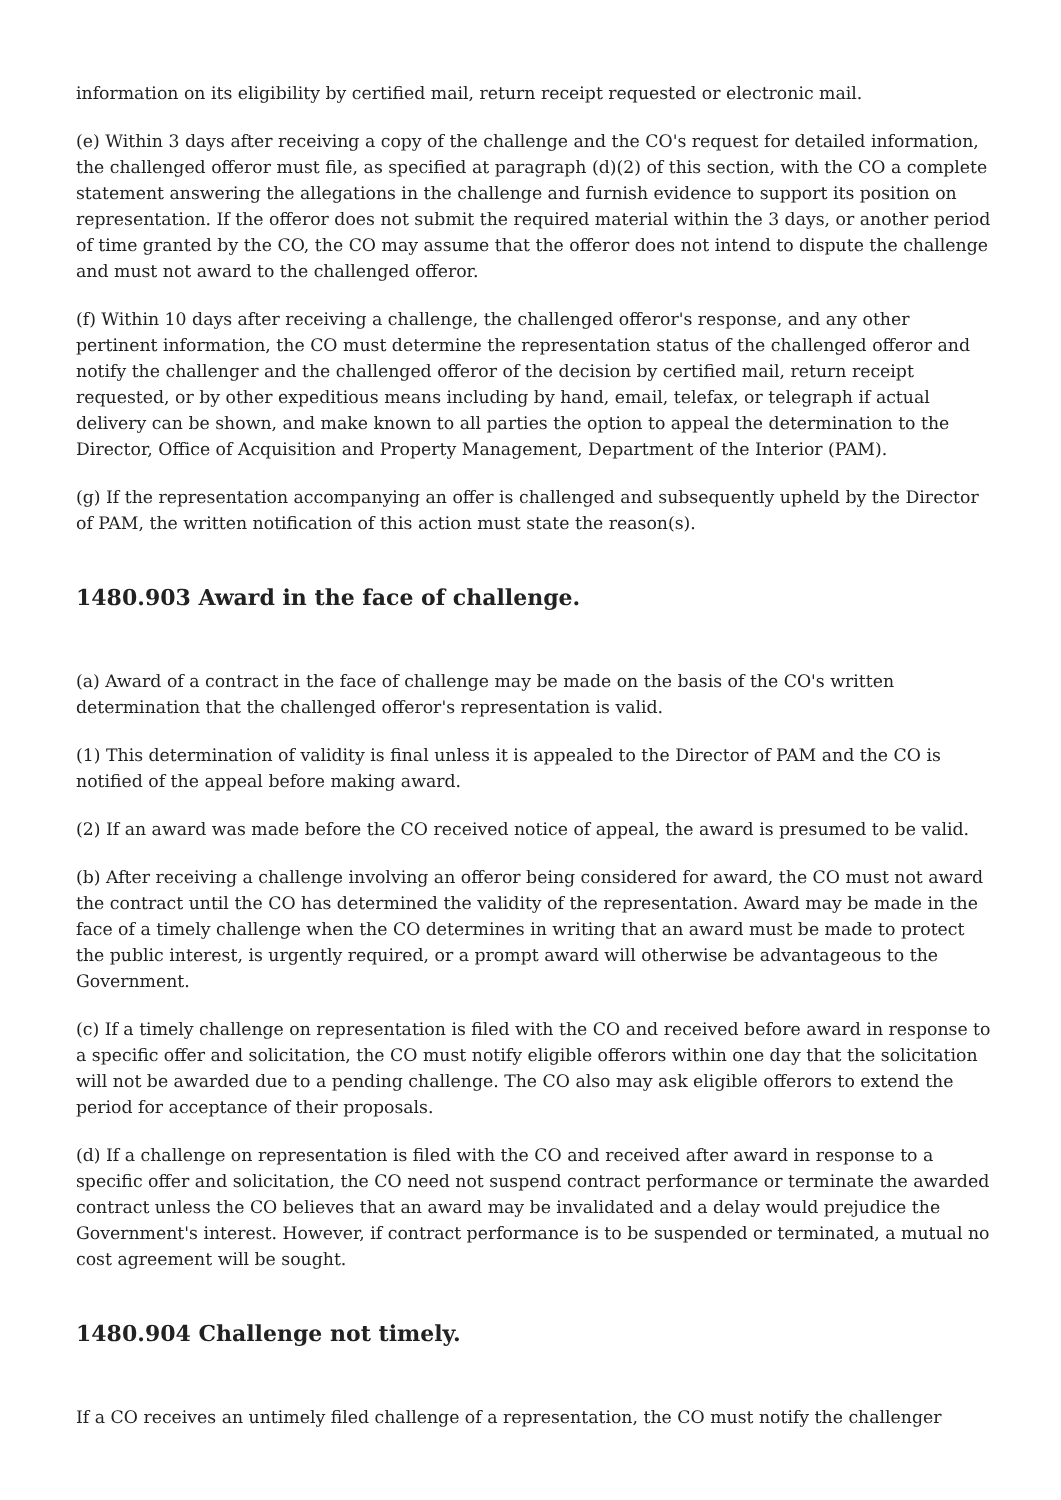information on its eligibility by certified mail, return receipt requested or electronic mail.
(e) Within 3 days after receiving a copy of the challenge and the CO's request for detailed information, the challenged offeror must file, as specified at paragraph (d)(2) of this section, with the CO a complete statement answering the allegations in the challenge and furnish evidence to support its position on representation. If the offeror does not submit the required material within the 3 days, or another period of time granted by the CO, the CO may assume that the offeror does not intend to dispute the challenge and must not award to the challenged offeror.
(f) Within 10 days after receiving a challenge, the challenged offeror's response, and any other pertinent information, the CO must determine the representation status of the challenged offeror and notify the challenger and the challenged offeror of the decision by certified mail, return receipt requested, or by other expeditious means including by hand, email, telefax, or telegraph if actual delivery can be shown, and make known to all parties the option to appeal the determination to the Director, Office of Acquisition and Property Management, Department of the Interior (PAM).
(g) If the representation accompanying an offer is challenged and subsequently upheld by the Director of PAM, the written notification of this action must state the reason(s).
1480.903 Award in the face of challenge.
(a) Award of a contract in the face of challenge may be made on the basis of the CO's written determination that the challenged offeror's representation is valid.
(1) This determination of validity is final unless it is appealed to the Director of PAM and the CO is notified of the appeal before making award.
(2) If an award was made before the CO received notice of appeal, the award is presumed to be valid.
(b) After receiving a challenge involving an offeror being considered for award, the CO must not award the contract until the CO has determined the validity of the representation. Award may be made in the face of a timely challenge when the CO determines in writing that an award must be made to protect the public interest, is urgently required, or a prompt award will otherwise be advantageous to the Government.
(c) If a timely challenge on representation is filed with the CO and received before award in response to a specific offer and solicitation, the CO must notify eligible offerors within one day that the solicitation will not be awarded due to a pending challenge. The CO also may ask eligible offerors to extend the period for acceptance of their proposals.
(d) If a challenge on representation is filed with the CO and received after award in response to a specific offer and solicitation, the CO need not suspend contract performance or terminate the awarded contract unless the CO believes that an award may be invalidated and a delay would prejudice the Government's interest. However, if contract performance is to be suspended or terminated, a mutual no cost agreement will be sought.
1480.904 Challenge not timely.
If a CO receives an untimely filed challenge of a representation, the CO must notify the challenger